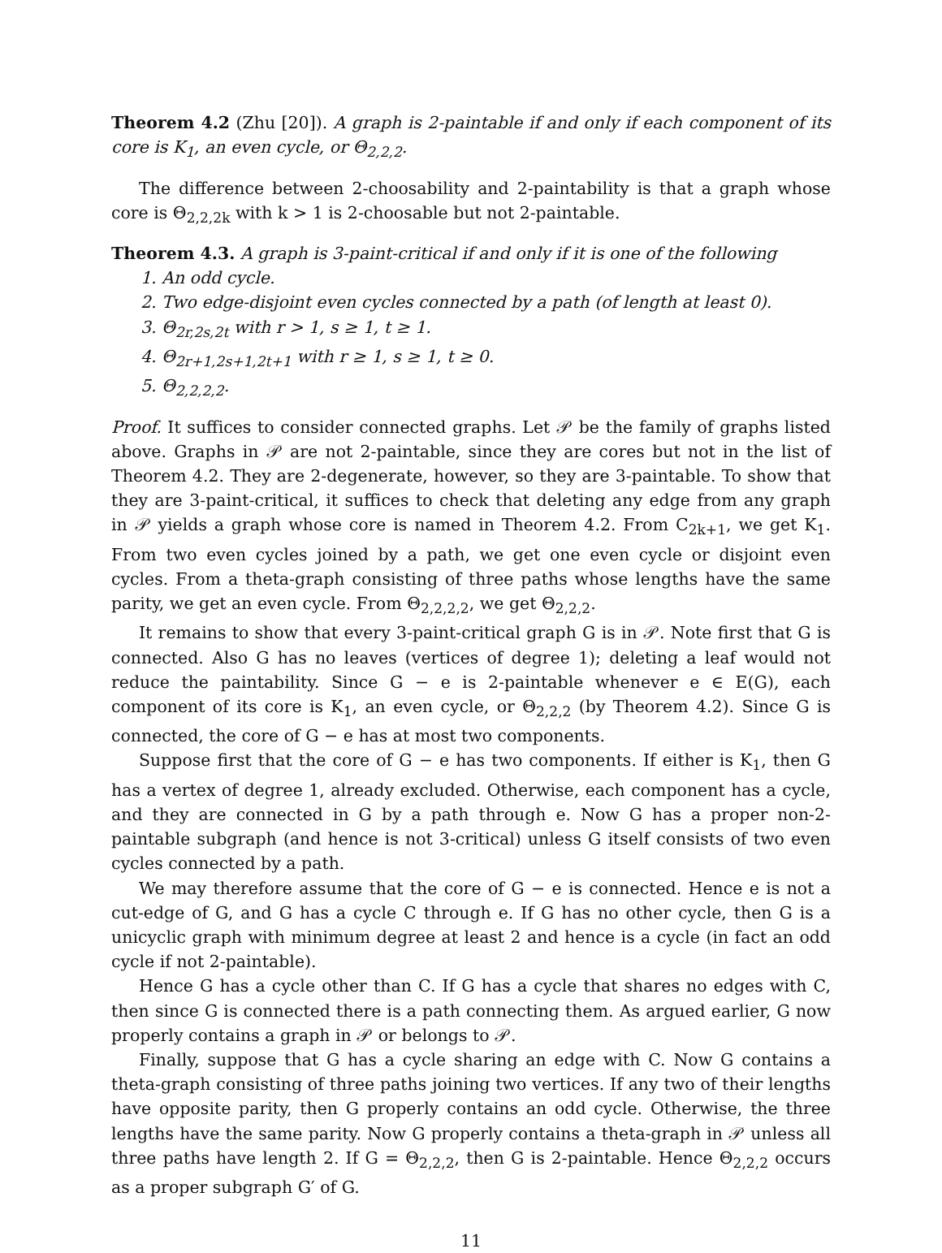Theorem 4.2 (Zhu [20]). A graph is 2-paintable if and only if each component of its core is K<sub>1</sub>, an even cycle, or Θ<sub>2,2,2</sub>.
The difference between 2-choosability and 2-paintability is that a graph whose core is Θ<sub>2,2,2k</sub> with k > 1 is 2-choosable but not 2-paintable.
Theorem 4.3. A graph is 3-paint-critical if and only if it is one of the following
1. An odd cycle.
2. Two edge-disjoint even cycles connected by a path (of length at least 0).
3. Θ<sub>2r,2s,2t</sub> with r > 1, s ≥ 1, t ≥ 1.
4. Θ<sub>2r+1,2s+1,2t+1</sub> with r ≥ 1, s ≥ 1, t ≥ 0.
5. Θ<sub>2,2,2,2</sub>.
Proof. It suffices to consider connected graphs. Let 𝒫 be the family of graphs listed above. Graphs in 𝒫 are not 2-paintable, since they are cores but not in the list of Theorem 4.2. They are 2-degenerate, however, so they are 3-paintable. To show that they are 3-paint-critical, it suffices to check that deleting any edge from any graph in 𝒫 yields a graph whose core is named in Theorem 4.2. From C<sub>2k+1</sub>, we get K<sub>1</sub>. From two even cycles joined by a path, we get one even cycle or disjoint even cycles. From a theta-graph consisting of three paths whose lengths have the same parity, we get an even cycle. From Θ<sub>2,2,2,2</sub>, we get Θ<sub>2,2,2</sub>.
It remains to show that every 3-paint-critical graph G is in 𝒫. Note first that G is connected. Also G has no leaves (vertices of degree 1); deleting a leaf would not reduce the paintability. Since G − e is 2-paintable whenever e ∈ E(G), each component of its core is K<sub>1</sub>, an even cycle, or Θ<sub>2,2,2</sub> (by Theorem 4.2). Since G is connected, the core of G − e has at most two components.
Suppose first that the core of G − e has two components. If either is K<sub>1</sub>, then G has a vertex of degree 1, already excluded. Otherwise, each component has a cycle, and they are connected in G by a path through e. Now G has a proper non-2-paintable subgraph (and hence is not 3-critical) unless G itself consists of two even cycles connected by a path.
We may therefore assume that the core of G − e is connected. Hence e is not a cut-edge of G, and G has a cycle C through e. If G has no other cycle, then G is a unicyclic graph with minimum degree at least 2 and hence is a cycle (in fact an odd cycle if not 2-paintable).
Hence G has a cycle other than C. If G has a cycle that shares no edges with C, then since G is connected there is a path connecting them. As argued earlier, G now properly contains a graph in 𝒫 or belongs to 𝒫.
Finally, suppose that G has a cycle sharing an edge with C. Now G contains a theta-graph consisting of three paths joining two vertices. If any two of their lengths have opposite parity, then G properly contains an odd cycle. Otherwise, the three lengths have the same parity. Now G properly contains a theta-graph in 𝒫 unless all three paths have length 2. If G = Θ<sub>2,2,2</sub>, then G is 2-paintable. Hence Θ<sub>2,2,2</sub> occurs as a proper subgraph G′ of G.
11